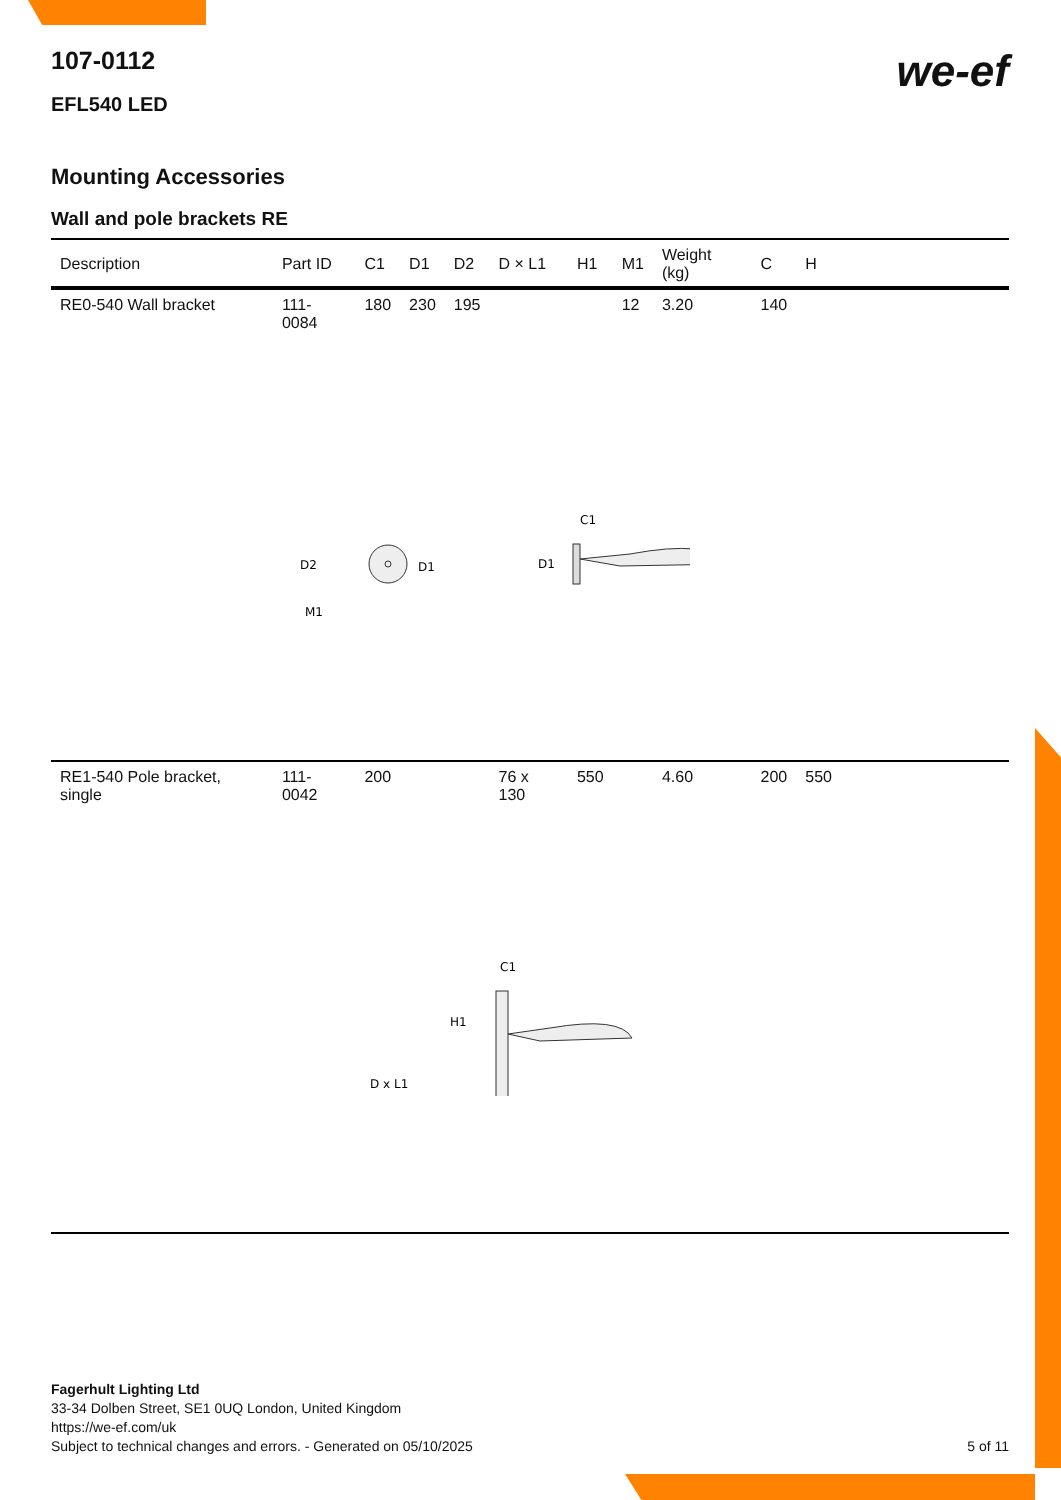107-0112
EFL540 LED
we-ef
Mounting Accessories
Wall and pole brackets RE
| Description | Part ID | C1 | D1 | D2 | D × L1 | H1 | M1 | Weight (kg) | C | H | |
| --- | --- | --- | --- | --- | --- | --- | --- | --- | --- | --- | --- |
| RE0-540 Wall bracket | 111-0084 | 180 | 230 | 195 | | | 12 | 3.20 | 140 | | |
| D2 D1 M1 D1 C1 | | | | | | | | | | | |
| RE1-540 Pole bracket, single | 111-0042 | 200 | | | 76 x 130 | 550 | | 4.60 | 200 | 550 | |
| H1 D x L1 C1 | | | | | | | | | | | |
Fagerhult Lighting Ltd
33-34 Dolben Street, SE1 0UQ London, United Kingdom
https://we-ef.com/uk
Subject to technical changes and errors. - Generated on 05/10/2025
5 of 11